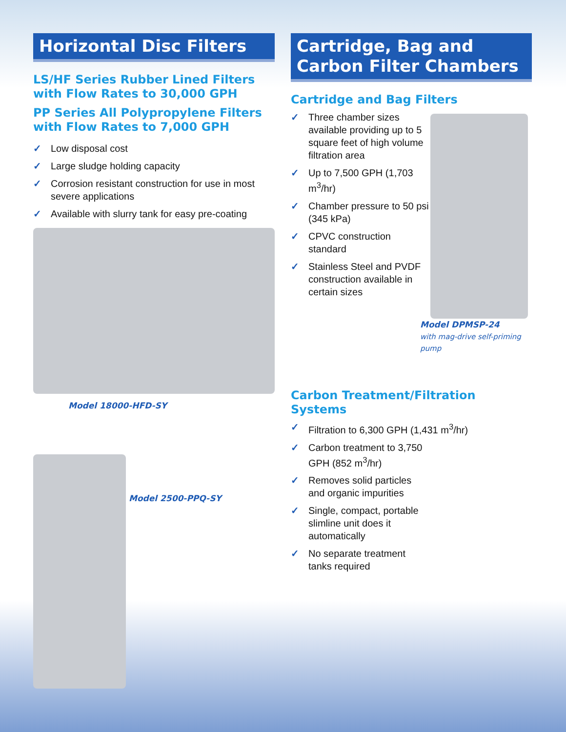Horizontal Disc Filters
LS/HF Series Rubber Lined Filters with Flow Rates to 30,000 GPH
PP Series All Polypropylene Filters with Flow Rates to 7,000 GPH
✓ Low disposal cost
✓ Large sludge holding capacity
✓ Corrosion resistant construction for use in most severe applications
✓ Available with slurry tank for easy pre-coating
Model 18000-HFD-SY
Model 2500-PPQ-SY
Cartridge, Bag and Carbon Filter Chambers
Cartridge and Bag Filters
✓ Three chamber sizes available providing up to 5 square feet of high volume filtration area
✓ Up to 7,500 GPH (1,703 m<sup>3</sup>/hr)
✓ Chamber pressure to 50 psi (345 kPa)
✓ CPVC construction standard
✓ Stainless Steel and PVDF construction available in certain sizes
Model DPMSP-24
with mag-drive self-priming pump
Carbon Treatment/Filtration Systems
✓ Filtration to 6,300 GPH (1,431 m<sup>3</sup>/hr)
✓ Carbon treatment to 3,750 GPH (852 m<sup>3</sup>/hr)
✓ Removes solid particles and organic impurities
✓ Single, compact, portable slimline unit does it automatically
✓ No separate treatment tanks required